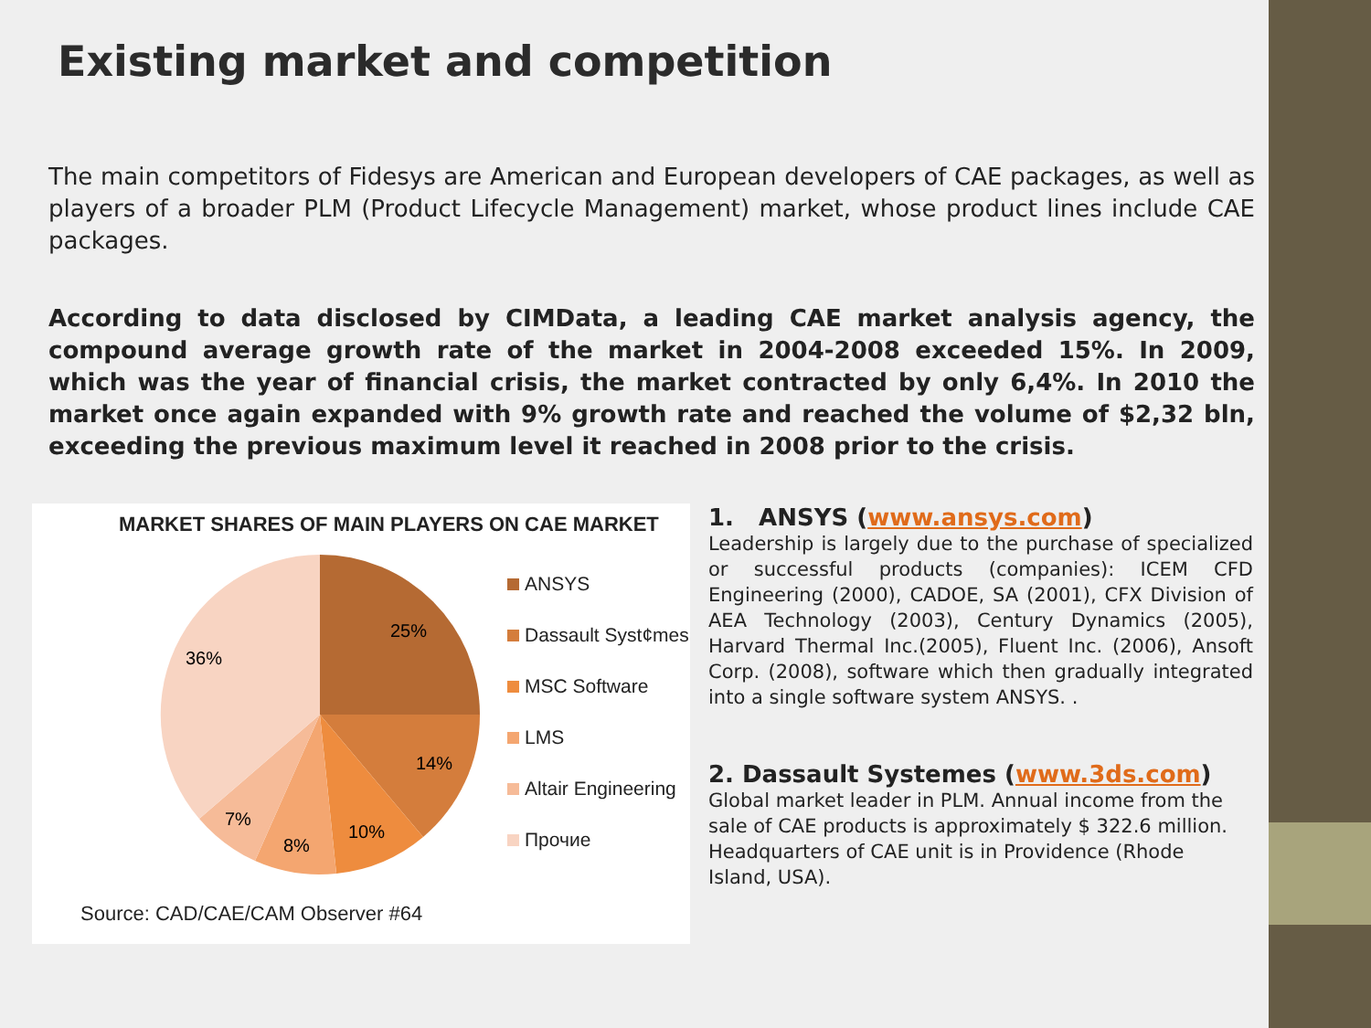Existing market and competition
The main competitors of Fidesys are American and European developers of CAE packages, as well as players of a broader PLM (Product Lifecycle Management) market, whose product lines include CAE packages.
According to data disclosed by CIMData, a leading CAE market analysis agency, the compound average growth rate of the market in 2004-2008 exceeded 15%. In 2009, which was the year of financial crisis, the market contracted by only 6,4%. In 2010 the market once again expanded with 9% growth rate and reached the volume of $2,32 bln, exceeding the previous maximum level it reached in 2008 prior to the crisis.
MARKET SHARES OF MAIN PLAYERS ON CAE MARKET
25%
14%
10%
8%
7%
36%
ANSYS
Dassault Syst¢mes
MSC Software
LMS
Altair Engineering
Прочие
Source: CAD/CAE/CAM Observer #64
1. ANSYS (www.ansys.com)
Leadership is largely due to the purchase of specialized or successful products (companies): ICEM CFD Engineering (2000), CADOE, SA (2001), CFX Division of AEA Technology (2003), Century Dynamics (2005), Harvard Thermal Inc.(2005), Fluent Inc. (2006), Ansoft Corp. (2008), software which then gradually integrated into a single software system ANSYS. .
2. Dassault Systemes (www.3ds.com)
Global market leader in PLM. Annual income from the sale of CAE products is approximately $ 322.6 million. Headquarters of CAE unit is in Providence (Rhode Island, USA).